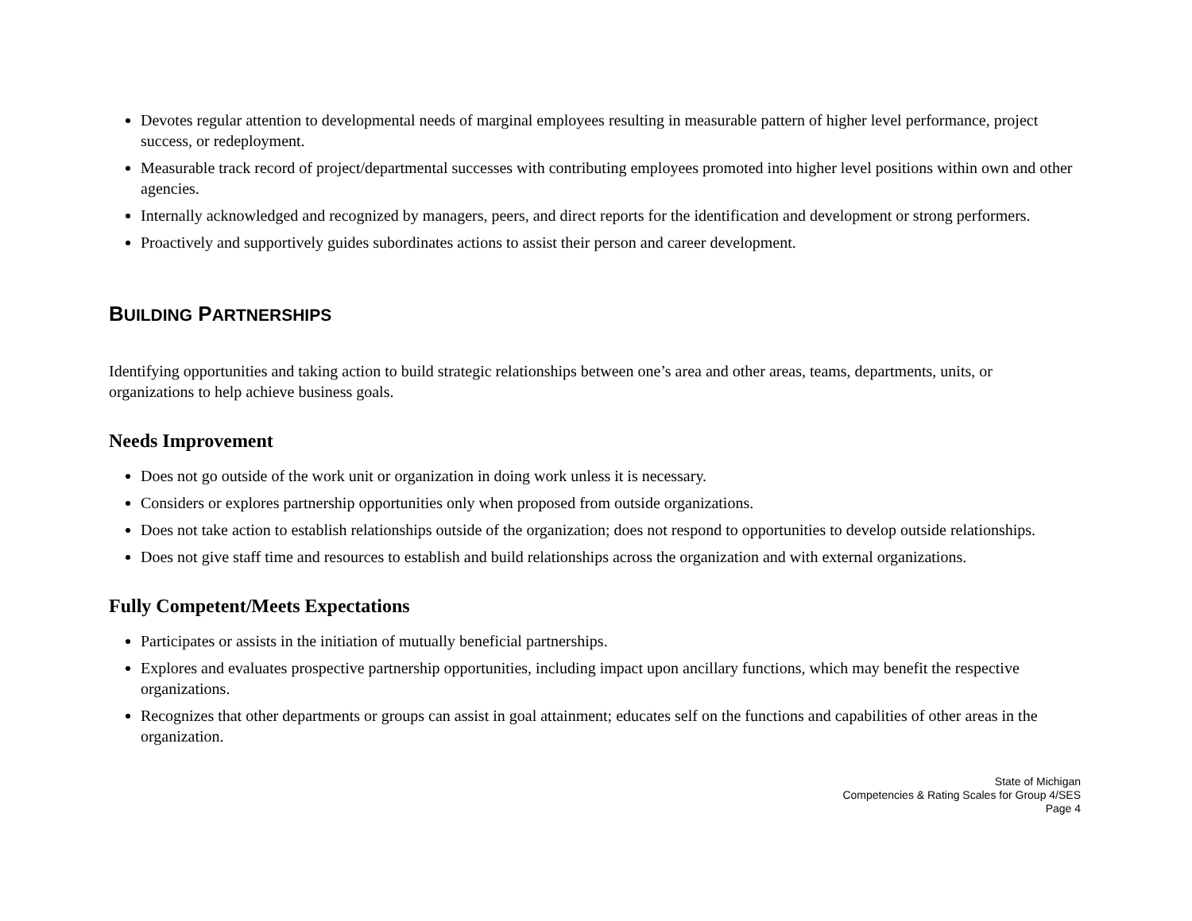Devotes regular attention to developmental needs of marginal employees resulting in measurable pattern of higher level performance, project success, or redeployment.
Measurable track record of project/departmental successes with contributing employees promoted into higher level positions within own and other agencies.
Internally acknowledged and recognized by managers, peers, and direct reports for the identification and development or strong performers.
Proactively and supportively guides subordinates actions to assist their person and career development.
BUILDING PARTNERSHIPS
Identifying opportunities and taking action to build strategic relationships between one’s area and other areas, teams, departments, units, or organizations to help achieve business goals.
Needs Improvement
Does not go outside of the work unit or organization in doing work unless it is necessary.
Considers or explores partnership opportunities only when proposed from outside organizations.
Does not take action to establish relationships outside of the organization; does not respond to opportunities to develop outside relationships.
Does not give staff time and resources to establish and build relationships across the organization and with external organizations.
Fully Competent/Meets Expectations
Participates or assists in the initiation of mutually beneficial partnerships.
Explores and evaluates prospective partnership opportunities, including impact upon ancillary functions, which may benefit the respective organizations.
Recognizes that other departments or groups can assist in goal attainment; educates self on the functions and capabilities of other areas in the organization.
State of Michigan
Competencies & Rating Scales for Group 4/SES
Page 4